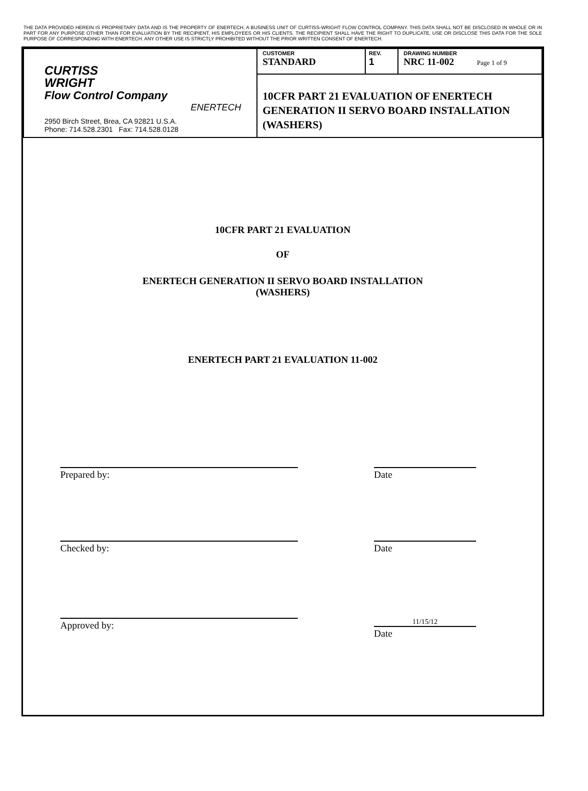THE DATA PROVIDED HEREIN IS PROPRIETARY DATA AND IS THE PROPERTY OF ENERTECH, A BUSINESS UNIT OF CURTISS-WRIGHT FLOW CONTROL COMPANY. THIS DATA SHALL NOT BE DISCLOSED IN WHOLE OR IN PART FOR ANY PURPOSE OTHER THAN FOR EVALUATION BY THE RECIPIENT, HIS EMPLOYEES OR HIS CLIENTS. THE RECIPIENT SHALL HAVE THE RIGHT TO DUPLICATE, USE OR DISCLOSE THIS DATA FOR THE SOLE PURPOSE OF CORRESPONDING WITH ENERTECH. ANY OTHER USE IS STRICTLY PROHIBITED WITHOUT THE PRIOR WRITTEN CONSENT OF ENERTECH.
| CURTISS WRIGHT Flow Control Company ENERTECH 2950 Birch Street, Brea, CA 92821 U.S.A. Phone: 714.528.2301 Fax: 714.528.0128 | CUSTOMER STANDARD | REV. 1 | DRAWING NUMBER NRC 11-002 Page 1 of 9 |
| | 10CFR PART 21 EVALUATION OF ENERTECH GENERATION II SERVO BOARD INSTALLATION (WASHERS) | | |
10CFR PART 21 EVALUATION
OF
ENERTECH GENERATION II SERVO BOARD INSTALLATION
(WASHERS)
ENERTECH PART 21 EVALUATION 11-002
Prepared by: Date
Checked by: Date
Approved by:
11/15/12
Date